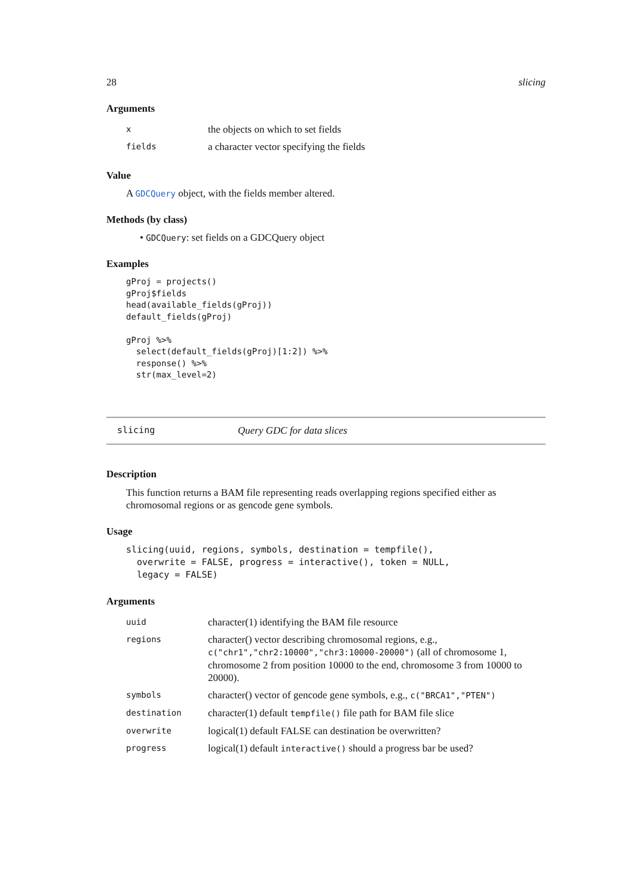28 slicing
Arguments
| x | the objects on which to set fields |
| fields | a character vector specifying the fields |
Value
A GDCQuery object, with the fields member altered.
Methods (by class)
• GDCQuery: set fields on a GDCQuery object
Examples
gProj = projects()
gProj$fields
head(available_fields(gProj))
default_fields(gProj)

gProj %>%
  select(default_fields(gProj)[1:2]) %>%
  response() %>%
  str(max_level=2)
slicing Query GDC for data slices
Description
This function returns a BAM file representing reads overlapping regions specified either as chromosomal regions or as gencode gene symbols.
Usage
slicing(uuid, regions, symbols, destination = tempfile(),
  overwrite = FALSE, progress = interactive(), token = NULL,
  legacy = FALSE)
Arguments
| uuid | character(1) identifying the BAM file resource |
| regions | character() vector describing chromosomal regions, e.g., c("chr1","chr2:10000","chr3:10000-20000") (all of chromosome 1, chromosome 2 from position 10000 to the end, chromosome 3 from 10000 to 20000). |
| symbols | character() vector of gencode gene symbols, e.g., c("BRCA1","PTEN") |
| destination | character(1) default tempfile() file path for BAM file slice |
| overwrite | logical(1) default FALSE can destination be overwritten? |
| progress | logical(1) default interactive() should a progress bar be used? |